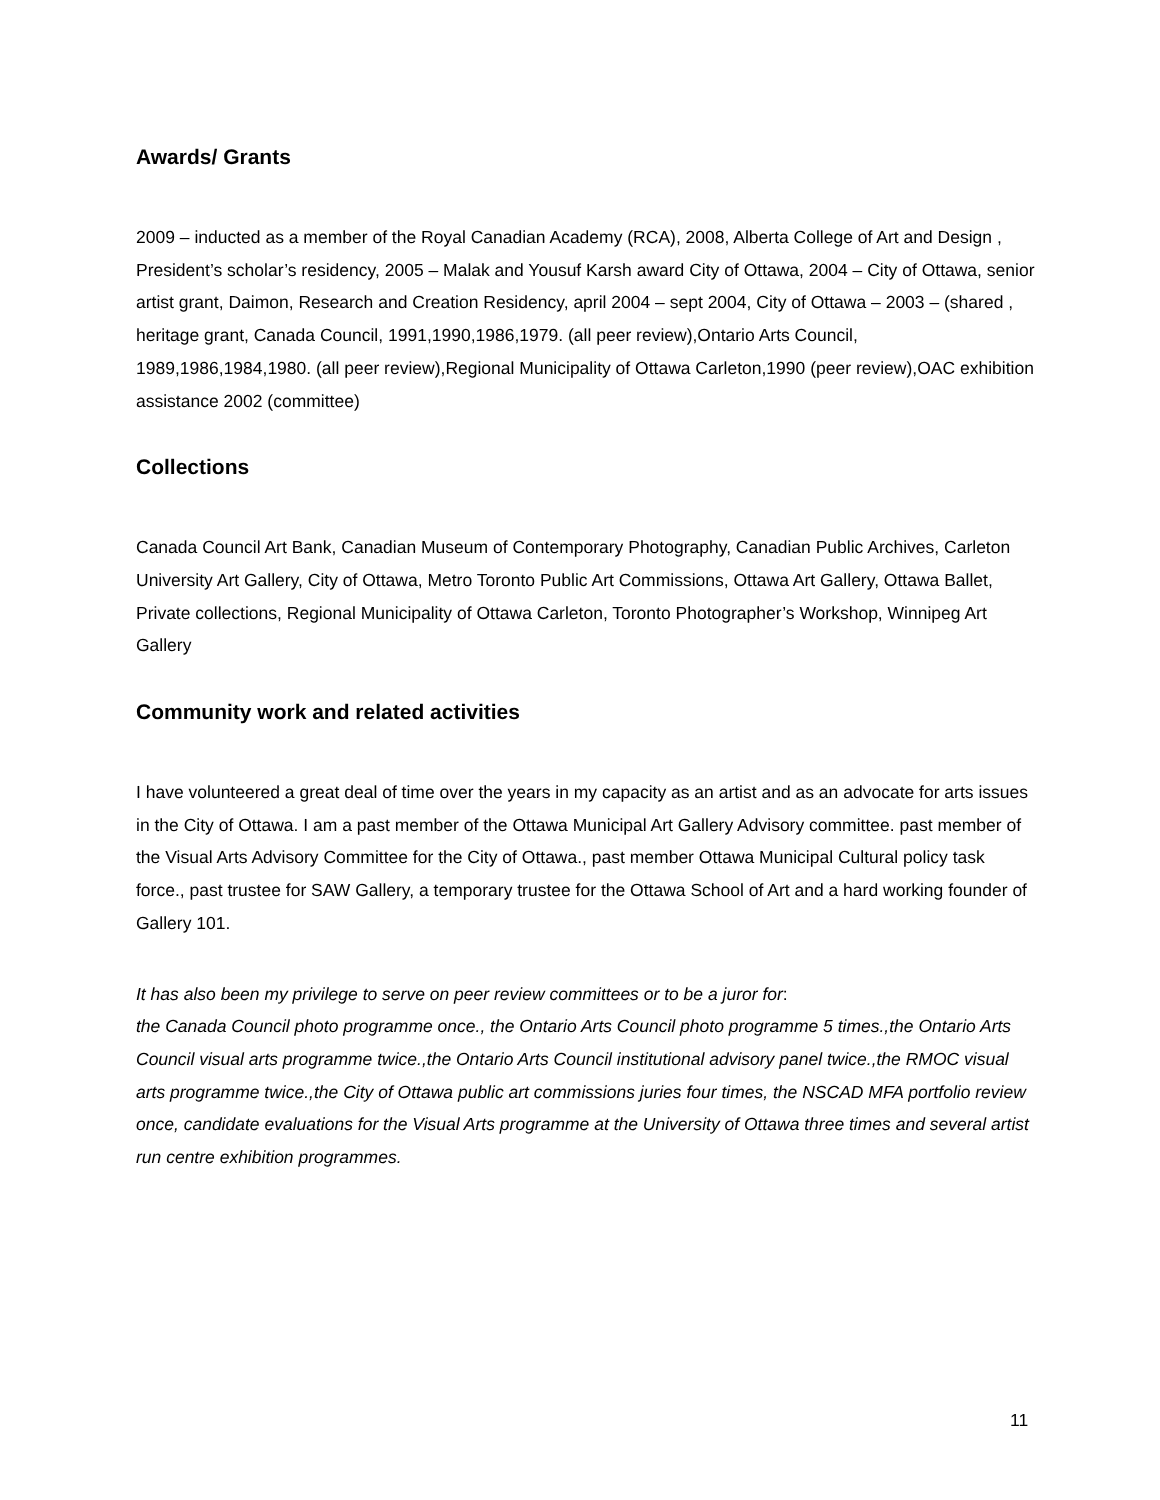Awards/ Grants
2009 – inducted as a member of the Royal Canadian Academy (RCA), 2008, Alberta College of Art and Design , President’s scholar’s residency, 2005 – Malak and Yousuf Karsh award City of Ottawa, 2004 – City of Ottawa, senior artist grant, Daimon, Research and Creation Residency, april 2004 – sept 2004, City of Ottawa – 2003 – (shared , heritage grant, Canada Council, 1991,1990,1986,1979. (all peer review),Ontario Arts Council, 1989,1986,1984,1980. (all peer review),Regional Municipality of Ottawa Carleton,1990 (peer review),OAC exhibition assistance 2002 (committee)
Collections
Canada Council Art Bank, Canadian Museum of Contemporary Photography, Canadian Public Archives, Carleton University Art Gallery, City of Ottawa, Metro Toronto Public Art Commissions, Ottawa Art Gallery, Ottawa Ballet, Private collections, Regional Municipality of Ottawa Carleton, Toronto Photographer’s Workshop, Winnipeg Art Gallery
Community work and related activities
I have volunteered a great deal of time over the years in my capacity as an artist and as an advocate for arts issues in the City of Ottawa. I am a past member of the Ottawa Municipal Art Gallery Advisory committee. past member of the Visual Arts Advisory Committee for the City of Ottawa., past member Ottawa Municipal Cultural policy task force., past trustee for SAW Gallery, a temporary trustee for the Ottawa School of Art and a hard working founder of Gallery 101.
It has also been my privilege to serve on peer review committees or to be a juror for:
the Canada Council photo programme once., the Ontario Arts Council photo programme 5 times.,the Ontario Arts Council visual arts programme twice.,the Ontario Arts Council institutional advisory panel twice.,the RMOC visual arts programme twice.,the City of Ottawa public art commissions juries four times, the NSCAD MFA portfolio review once, candidate evaluations for the Visual Arts programme at the University of Ottawa three times and several artist run centre exhibition programmes.
11